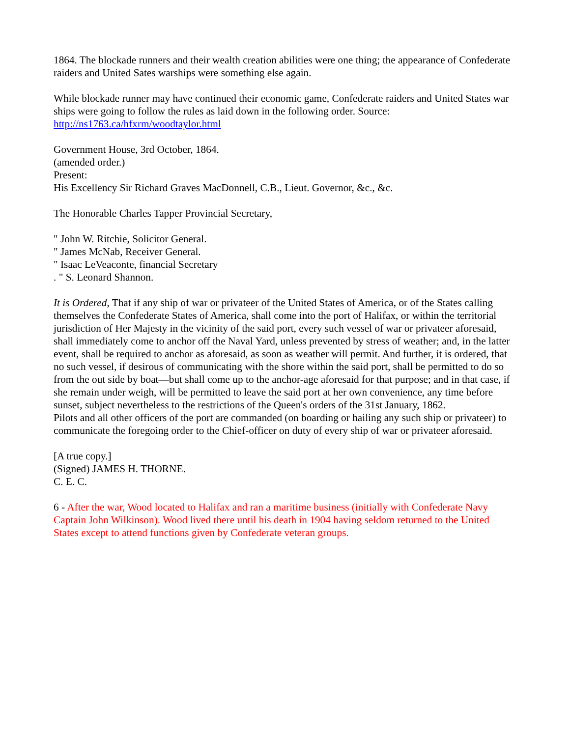1864. The blockade runners and their wealth creation abilities were one thing; the appearance of Confederate raiders and United Sates warships were something else again.
While blockade runner may have continued their economic game, Confederate raiders and United States war ships were going to follow the rules as laid down in the following order. Source: http://ns1763.ca/hfxrm/woodtaylor.html
Government House, 3rd October, 1864.
(amended order.)
Present:
His Excellency Sir Richard Graves MacDonnell, C.B., Lieut. Governor, &c., &c.
The Honorable Charles Tapper Provincial Secretary,
" John W. Ritchie, Solicitor General.
" James McNab, Receiver General.
" Isaac LeVeaconte, financial Secretary
. " S. Leonard Shannon.
It is Ordered, That if any ship of war or privateer of the United States of America, or of the States calling themselves the Confederate States of America, shall come into the port of Halifax, or within the territorial jurisdiction of Her Majesty in the vicinity of the said port, every such vessel of war or privateer aforesaid, shall immediately come to anchor off the Naval Yard, unless prevented by stress of weather; and, in the latter event, shall be required to anchor as aforesaid, as soon as weather will permit. And further, it is ordered, that no such vessel, if desirous of communicating with the shore within the said port, shall be permitted to do so from the out side by boat—but shall come up to the anchor-age aforesaid for that purpose; and in that case, if she remain under weigh, will be permitted to leave the said port at her own convenience, any time before sunset, subject nevertheless to the restrictions of the Queen's orders of the 31st January, 1862.
Pilots and all other officers of the port are commanded (on boarding or hailing any such ship or privateer) to communicate the foregoing order to the Chief-officer on duty of every ship of war or privateer aforesaid.
[A true copy.]
(Signed) JAMES H. THORNE.
C. E. C.
6 - After the war, Wood located to Halifax and ran a maritime business (initially with Confederate Navy Captain John Wilkinson). Wood lived there until his death in 1904 having seldom returned to the United States except to attend functions given by Confederate veteran groups.